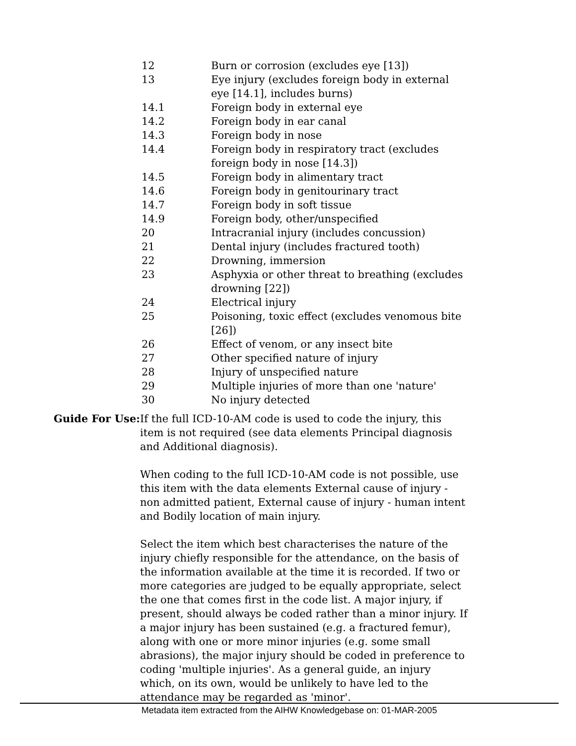| 12 | Burn or corrosion (excludes eye [13]) |
| 13 | Eye injury (excludes foreign body in external eye [14.1], includes burns) |
| 14.1 | Foreign body in external eye |
| 14.2 | Foreign body in ear canal |
| 14.3 | Foreign body in nose |
| 14.4 | Foreign body in respiratory tract (excludes foreign body in nose [14.3]) |
| 14.5 | Foreign body in alimentary tract |
| 14.6 | Foreign body in genitourinary tract |
| 14.7 | Foreign body in soft tissue |
| 14.9 | Foreign body, other/unspecified |
| 20 | Intracranial injury (includes concussion) |
| 21 | Dental injury (includes fractured tooth) |
| 22 | Drowning, immersion |
| 23 | Asphyxia or other threat to breathing (excludes drowning [22]) |
| 24 | Electrical injury |
| 25 | Poisoning, toxic effect (excludes venomous bite [26]) |
| 26 | Effect of venom, or any insect bite |
| 27 | Other specified nature of injury |
| 28 | Injury of unspecified nature |
| 29 | Multiple injuries of more than one 'nature' |
| 30 | No injury detected |
Guide For Use: If the full ICD-10-AM code is used to code the injury, this item is not required (see data elements Principal diagnosis and Additional diagnosis).
When coding to the full ICD-10-AM code is not possible, use this item with the data elements External cause of injury - non admitted patient, External cause of injury - human intent and Bodily location of main injury.
Select the item which best characterises the nature of the injury chiefly responsible for the attendance, on the basis of the information available at the time it is recorded. If two or more categories are judged to be equally appropriate, select the one that comes first in the code list. A major injury, if present, should always be coded rather than a minor injury. If a major injury has been sustained (e.g. a fractured femur), along with one or more minor injuries (e.g. some small abrasions), the major injury should be coded in preference to coding 'multiple injuries'. As a general guide, an injury which, on its own, would be unlikely to have led to the attendance may be regarded as 'minor'.
Metadata item extracted from the AIHW Knowledgebase on: 01-MAR-2005